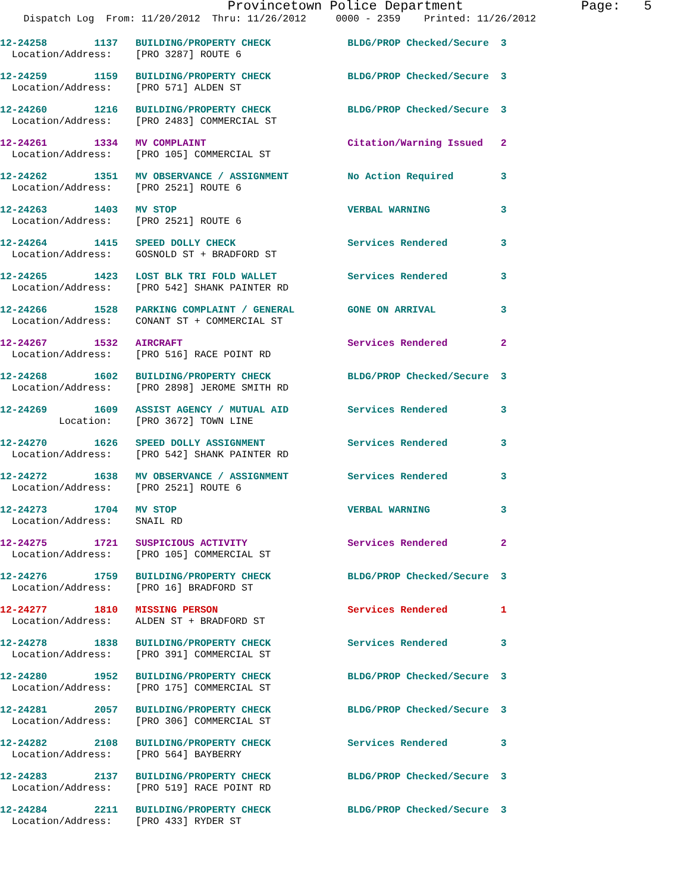Provincetown Police Department               Page:   5
    Dispatch Log  From: 11/20/2012  Thru: 11/26/2012     0000 - 2359    Printed: 11/26/2012
12-24258        1137   BUILDING/PROPERTY CHECK             BLDG/PROP Checked/Secure  3
  Location/Address:    [PRO 3287] ROUTE 6
12-24259        1159   BUILDING/PROPERTY CHECK             BLDG/PROP Checked/Secure  3
  Location/Address:    [PRO 571] ALDEN ST
12-24260        1216   BUILDING/PROPERTY CHECK             BLDG/PROP Checked/Secure  3
  Location/Address:    [PRO 2483] COMMERCIAL ST
12-24261        1334   MV COMPLAINT                        Citation/Warning Issued   2
  Location/Address:    [PRO 105] COMMERCIAL ST
12-24262        1351   MV OBSERVANCE / ASSIGNMENT          No Action Required        3
  Location/Address:    [PRO 2521] ROUTE 6
12-24263        1403   MV STOP                             VERBAL WARNING            3
  Location/Address:    [PRO 2521] ROUTE 6
12-24264        1415   SPEED DOLLY CHECK                   Services Rendered         3
  Location/Address:    GOSNOLD ST + BRADFORD ST
12-24265        1423   LOST BLK TRI FOLD WALLET            Services Rendered         3
  Location/Address:    [PRO 542] SHANK PAINTER RD
12-24266        1528   PARKING COMPLAINT / GENERAL         GONE ON ARRIVAL           3
  Location/Address:    CONANT ST + COMMERCIAL ST
12-24267        1532   AIRCRAFT                            Services Rendered         2
  Location/Address:    [PRO 516] RACE POINT RD
12-24268        1602   BUILDING/PROPERTY CHECK             BLDG/PROP Checked/Secure  3
  Location/Address:    [PRO 2898] JEROME SMITH RD
12-24269        1609   ASSIST AGENCY / MUTUAL AID          Services Rendered         3
          Location:    [PRO 3672] TOWN LINE
12-24270        1626   SPEED DOLLY ASSIGNMENT              Services Rendered         3
  Location/Address:    [PRO 542] SHANK PAINTER RD
12-24272        1638   MV OBSERVANCE / ASSIGNMENT          Services Rendered         3
  Location/Address:    [PRO 2521] ROUTE 6
12-24273        1704   MV STOP                             VERBAL WARNING            3
  Location/Address:    SNAIL RD
12-24275        1721   SUSPICIOUS ACTIVITY                 Services Rendered         2
  Location/Address:    [PRO 105] COMMERCIAL ST
12-24276        1759   BUILDING/PROPERTY CHECK             BLDG/PROP Checked/Secure  3
  Location/Address:    [PRO 16] BRADFORD ST
12-24277        1810   MISSING PERSON                      Services Rendered         1
  Location/Address:    ALDEN ST + BRADFORD ST
12-24278        1838   BUILDING/PROPERTY CHECK             Services Rendered         3
  Location/Address:    [PRO 391] COMMERCIAL ST
12-24280        1952   BUILDING/PROPERTY CHECK             BLDG/PROP Checked/Secure  3
  Location/Address:    [PRO 175] COMMERCIAL ST
12-24281        2057   BUILDING/PROPERTY CHECK             BLDG/PROP Checked/Secure  3
  Location/Address:    [PRO 306] COMMERCIAL ST
12-24282        2108   BUILDING/PROPERTY CHECK             Services Rendered         3
  Location/Address:    [PRO 564] BAYBERRY
12-24283        2137   BUILDING/PROPERTY CHECK             BLDG/PROP Checked/Secure  3
  Location/Address:    [PRO 519] RACE POINT RD
12-24284        2211   BUILDING/PROPERTY CHECK             BLDG/PROP Checked/Secure  3
  Location/Address:    [PRO 433] RYDER ST